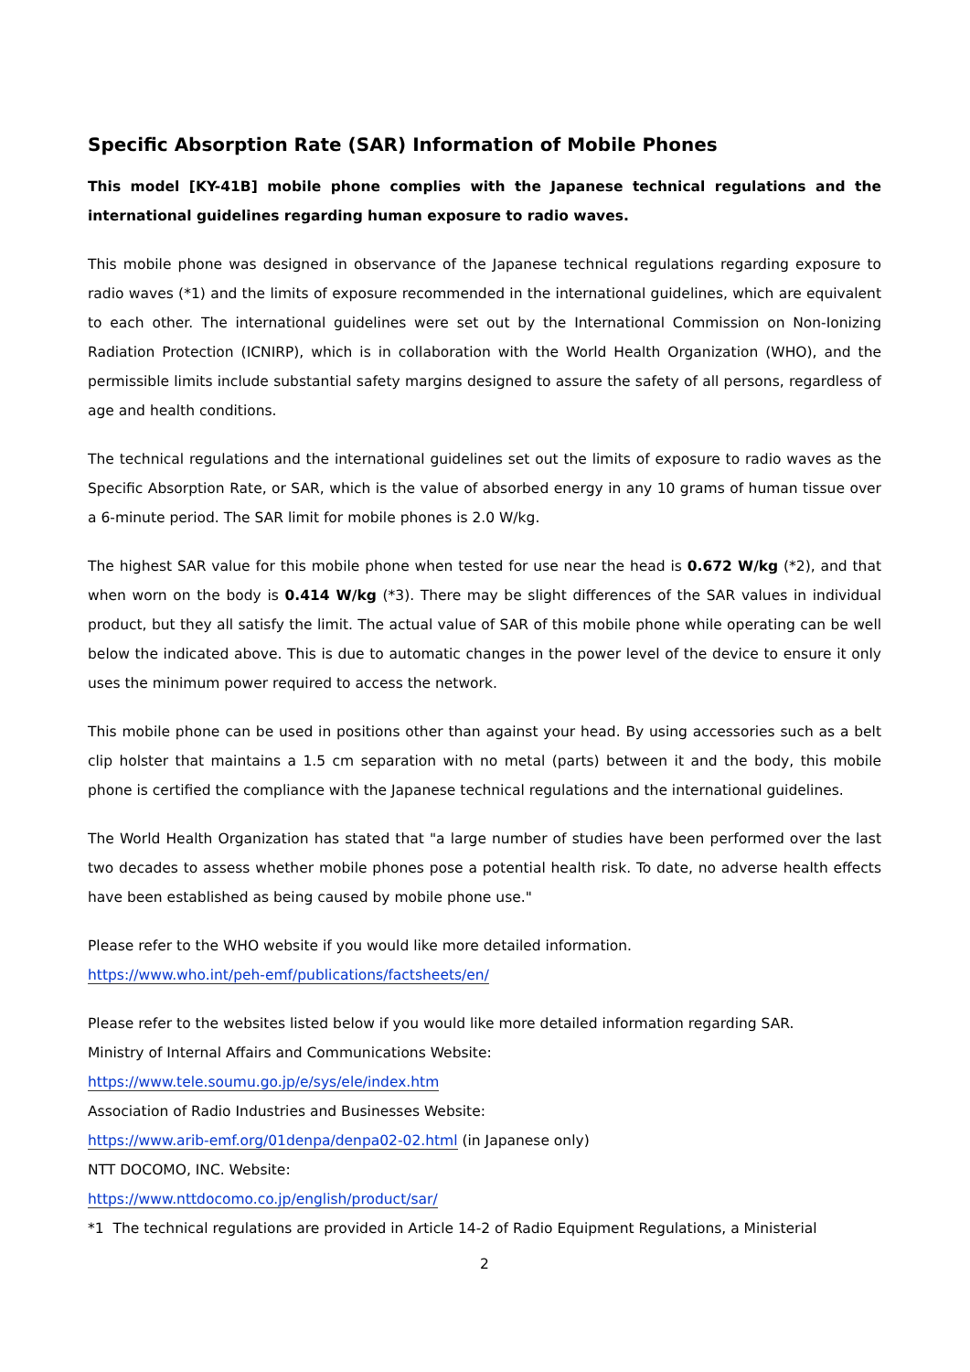Specific Absorption Rate (SAR) Information of Mobile Phones
This model [KY-41B] mobile phone complies with the Japanese technical regulations and the international guidelines regarding human exposure to radio waves.
This mobile phone was designed in observance of the Japanese technical regulations regarding exposure to radio waves (*1) and the limits of exposure recommended in the international guidelines, which are equivalent to each other. The international guidelines were set out by the International Commission on Non-Ionizing Radiation Protection (ICNIRP), which is in collaboration with the World Health Organization (WHO), and the permissible limits include substantial safety margins designed to assure the safety of all persons, regardless of age and health conditions.
The technical regulations and the international guidelines set out the limits of exposure to radio waves as the Specific Absorption Rate, or SAR, which is the value of absorbed energy in any 10 grams of human tissue over a 6-minute period. The SAR limit for mobile phones is 2.0 W/kg.
The highest SAR value for this mobile phone when tested for use near the head is 0.672 W/kg (*2), and that when worn on the body is 0.414 W/kg (*3). There may be slight differences of the SAR values in individual product, but they all satisfy the limit. The actual value of SAR of this mobile phone while operating can be well below the indicated above. This is due to automatic changes in the power level of the device to ensure it only uses the minimum power required to access the network.
This mobile phone can be used in positions other than against your head. By using accessories such as a belt clip holster that maintains a 1.5 cm separation with no metal (parts) between it and the body, this mobile phone is certified the compliance with the Japanese technical regulations and the international guidelines.
The World Health Organization has stated that "a large number of studies have been performed over the last two decades to assess whether mobile phones pose a potential health risk. To date, no adverse health effects have been established as being caused by mobile phone use."
Please refer to the WHO website if you would like more detailed information.
https://www.who.int/peh-emf/publications/factsheets/en/
Please refer to the websites listed below if you would like more detailed information regarding SAR.
Ministry of Internal Affairs and Communications Website:
https://www.tele.soumu.go.jp/e/sys/ele/index.htm
Association of Radio Industries and Businesses Website:
https://www.arib-emf.org/01denpa/denpa02-02.html (in Japanese only)
NTT DOCOMO, INC. Website:
https://www.nttdocomo.co.jp/english/product/sar/
*1 The technical regulations are provided in Article 14-2 of Radio Equipment Regulations, a Ministerial
2